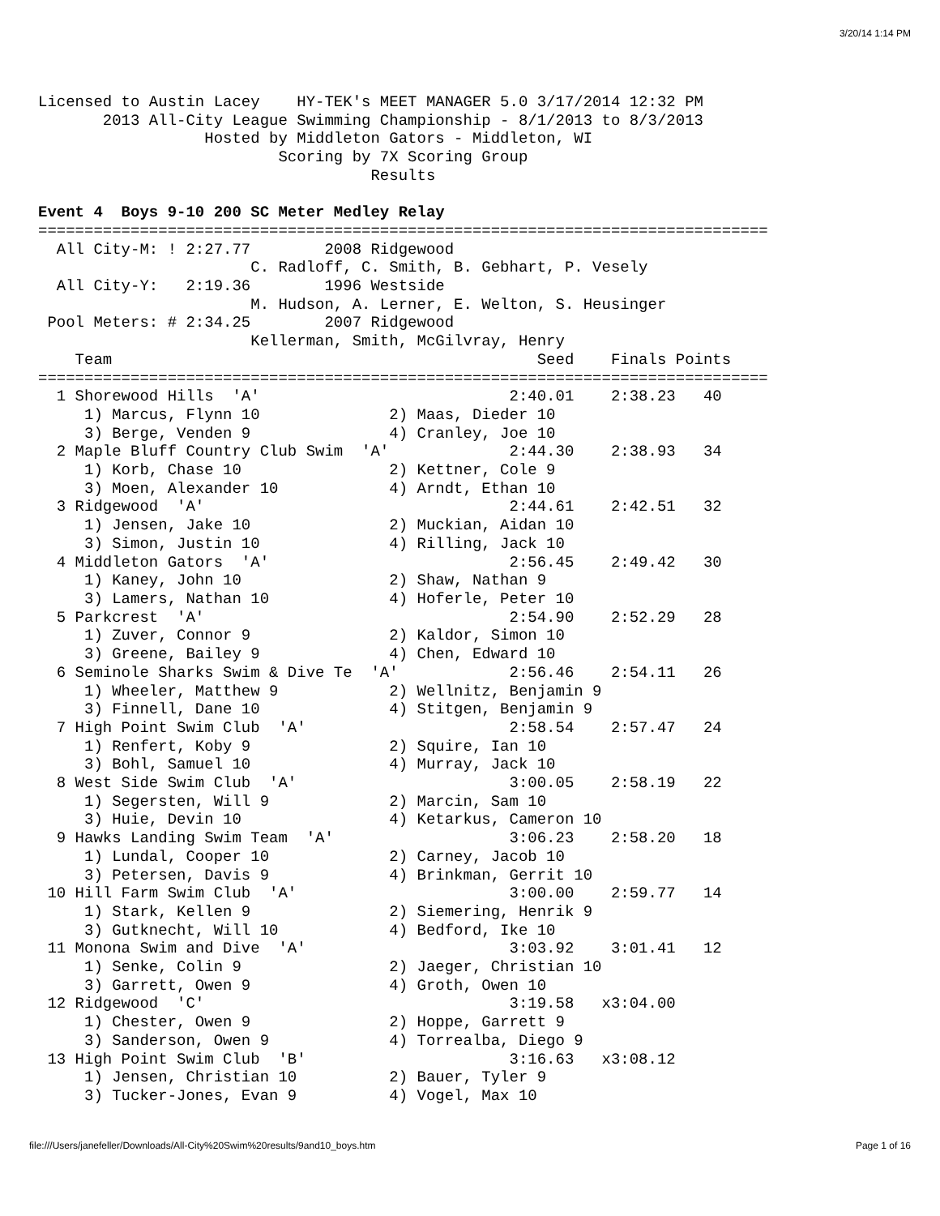3/20/14 1:14 PM
Licensed to Austin Lacey    HY-TEK's MEET MANAGER 5.0 3/17/2014 12:32 PM
       2013 All-City League Swimming Championship - 8/1/2013 to 8/3/2013
                  Hosted by Middleton Gators - Middleton, WI
                          Scoring by 7X Scoring Group
                                    Results

Event 4  Boys 9-10 200 SC Meter Medley Relay
===============================================================================
  All City-M: ! 2:27.77        2008 Ridgewood
                       C. Radloff, C. Smith, B. Gebhart, P. Vesely
  All City-Y:   2:19.36        1996 Westside
                       M. Hudson, A. Lerner, E. Welton, S. Heusinger
 Pool Meters: # 2:34.25        2007 Ridgewood
                       Kellerman, Smith, McGilvray, Henry
    Team                                              Seed    Finals Points
===============================================================================
  1 Shorewood Hills  'A'                           2:40.01    2:38.23   40
     1) Marcus, Flynn 10              2) Maas, Dieder 10
     3) Berge, Venden 9               4) Cranley, Joe 10
  2 Maple Bluff Country Club Swim  'A'             2:44.30    2:38.93   34
     1) Korb, Chase 10                2) Kettner, Cole 9
     3) Moen, Alexander 10            4) Arndt, Ethan 10
  3 Ridgewood  'A'                                 2:44.61    2:42.51   32
     1) Jensen, Jake 10               2) Muckian, Aidan 10
     3) Simon, Justin 10              4) Rilling, Jack 10
  4 Middleton Gators  'A'                          2:56.45    2:49.42   30
     1) Kaney, John 10                2) Shaw, Nathan 9
     3) Lamers, Nathan 10             4) Hoferle, Peter 10
  5 Parkcrest  'A'                                 2:54.90    2:52.29   28
     1) Zuver, Connor 9               2) Kaldor, Simon 10
     3) Greene, Bailey 9              4) Chen, Edward 10
  6 Seminole Sharks Swim & Dive Te  'A'            2:56.46    2:54.11   26
     1) Wheeler, Matthew 9            2) Wellnitz, Benjamin 9
     3) Finnell, Dane 10              4) Stitgen, Benjamin 9
  7 High Point Swim Club  'A'                      2:58.54    2:57.47   24
     1) Renfert, Koby 9               2) Squire, Ian 10
     3) Bohl, Samuel 10               4) Murray, Jack 10
  8 West Side Swim Club  'A'                       3:00.05    2:58.19   22
     1) Segersten, Will 9             2) Marcin, Sam 10
     3) Huie, Devin 10                4) Ketarkus, Cameron 10
  9 Hawks Landing Swim Team  'A'                   3:06.23    2:58.20   18
     1) Lundal, Cooper 10             2) Carney, Jacob 10
     3) Petersen, Davis 9             4) Brinkman, Gerrit 10
 10 Hill Farm Swim Club  'A'                       3:00.00    2:59.77   14
     1) Stark, Kellen 9               2) Siemering, Henrik 9
     3) Gutknecht, Will 10            4) Bedford, Ike 10
 11 Monona Swim and Dive  'A'                      3:03.92    3:01.41   12
     1) Senke, Colin 9                2) Jaeger, Christian 10
     3) Garrett, Owen 9               4) Groth, Owen 10
 12 Ridgewood  'C'                                 3:19.58   x3:04.00
     1) Chester, Owen 9               2) Hoppe, Garrett 9
     3) Sanderson, Owen 9             4) Torrealba, Diego 9
 13 High Point Swim Club  'B'                      3:16.63   x3:08.12
     1) Jensen, Christian 10          2) Bauer, Tyler 9
     3) Tucker-Jones, Evan 9          4) Vogel, Max 10
file:///Users/janefeller/Downloads/All-City%20Swim%20results/9and10_boys.htm Page 1 of 16